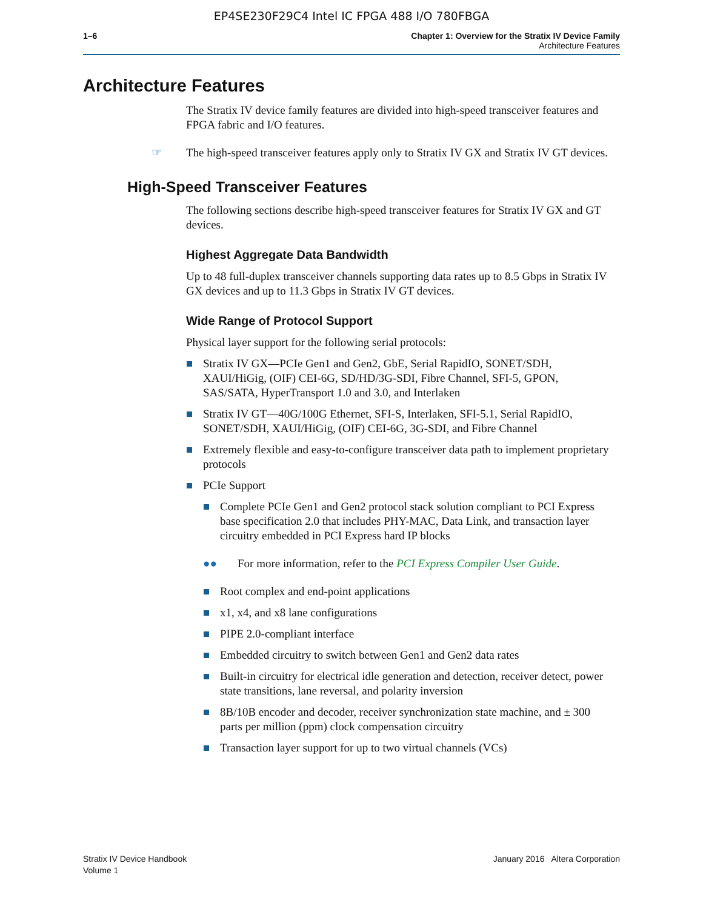EP4SE230F29C4 Intel IC FPGA 488 I/O 780FBGA
1–6 Chapter 1: Overview for the Stratix IV Device Family
Architecture Features
Architecture Features
The Stratix IV device family features are divided into high-speed transceiver features and FPGA fabric and I/O features.
☞ The high-speed transceiver features apply only to Stratix IV GX and Stratix IV GT devices.
High-Speed Transceiver Features
The following sections describe high-speed transceiver features for Stratix IV GX and GT devices.
Highest Aggregate Data Bandwidth
Up to 48 full-duplex transceiver channels supporting data rates up to 8.5 Gbps in Stratix IV GX devices and up to 11.3 Gbps in Stratix IV GT devices.
Wide Range of Protocol Support
Physical layer support for the following serial protocols:
Stratix IV GX—PCIe Gen1 and Gen2, GbE, Serial RapidIO, SONET/SDH, XAUI/HiGig, (OIF) CEI-6G, SD/HD/3G-SDI, Fibre Channel, SFI-5, GPON, SAS/SATA, HyperTransport 1.0 and 3.0, and Interlaken
Stratix IV GT—40G/100G Ethernet, SFI-S, Interlaken, SFI-5.1, Serial RapidIO, SONET/SDH, XAUI/HiGig, (OIF) CEI-6G, 3G-SDI, and Fibre Channel
Extremely flexible and easy-to-configure transceiver data path to implement proprietary protocols
PCIe Support
Complete PCIe Gen1 and Gen2 protocol stack solution compliant to PCI Express base specification 2.0 that includes PHY-MAC, Data Link, and transaction layer circuitry embedded in PCI Express hard IP blocks
●● For more information, refer to the PCI Express Compiler User Guide.
Root complex and end-point applications
x1, x4, and x8 lane configurations
PIPE 2.0-compliant interface
Embedded circuitry to switch between Gen1 and Gen2 data rates
Built-in circuitry for electrical idle generation and detection, receiver detect, power state transitions, lane reversal, and polarity inversion
8B/10B encoder and decoder, receiver synchronization state machine, and ± 300 parts per million (ppm) clock compensation circuitry
Transaction layer support for up to two virtual channels (VCs)
Stratix IV Device Handbook
Volume 1
January 2016 Altera Corporation